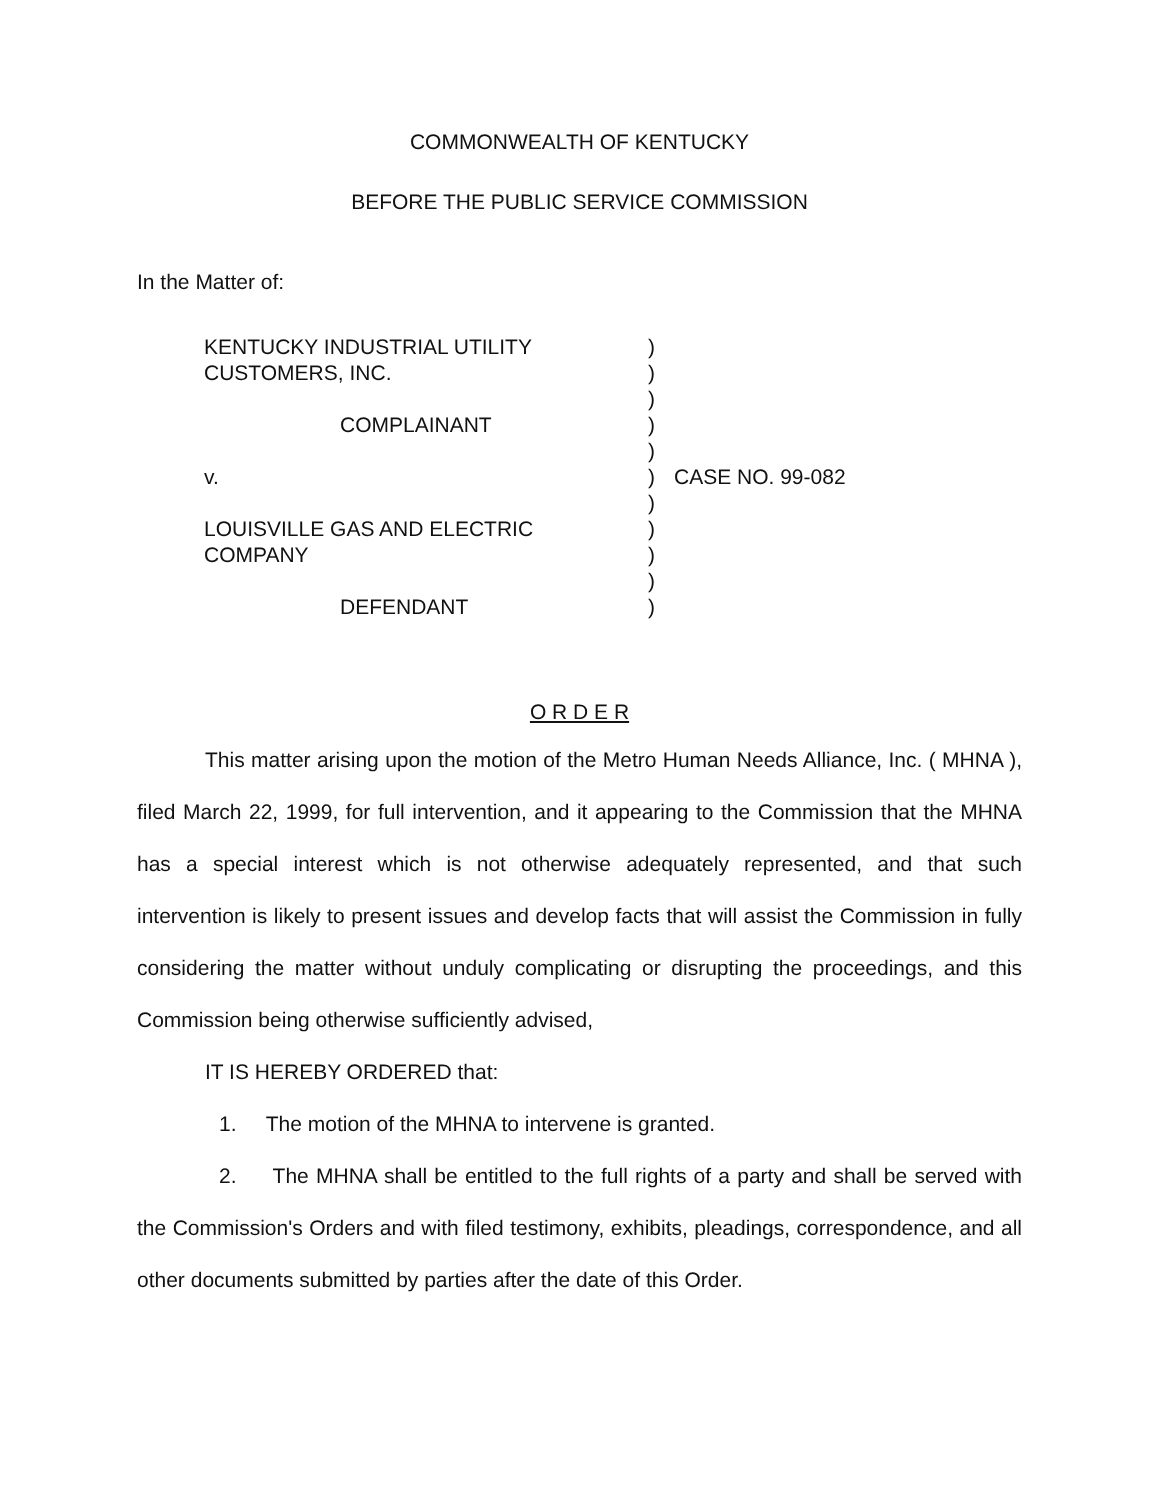COMMONWEALTH OF KENTUCKY
BEFORE THE PUBLIC SERVICE COMMISSION
In the Matter of:
KENTUCKY INDUSTRIAL UTILITY
CUSTOMERS, INC.
COMPLAINANT
v.
LOUISVILLE GAS AND ELECTRIC
COMPANY
DEFENDANT
)
)
)
)
)
)
)
)
)
)
)
CASE NO. 99-082
O R D E R
This matter arising upon the motion of the Metro Human Needs Alliance, Inc. ( MHNA ), filed March 22, 1999, for full intervention, and it appearing to the Commission that the MHNA has a special interest which is not otherwise adequately represented, and that such intervention is likely to present issues and develop facts that will assist the Commission in fully considering the matter without unduly complicating or disrupting the proceedings, and this Commission being otherwise sufficiently advised,
IT IS HEREBY ORDERED that:
1. The motion of the MHNA to intervene is granted.
2. The MHNA shall be entitled to the full rights of a party and shall be served with the Commission's Orders and with filed testimony, exhibits, pleadings, correspondence, and all other documents submitted by parties after the date of this Order.